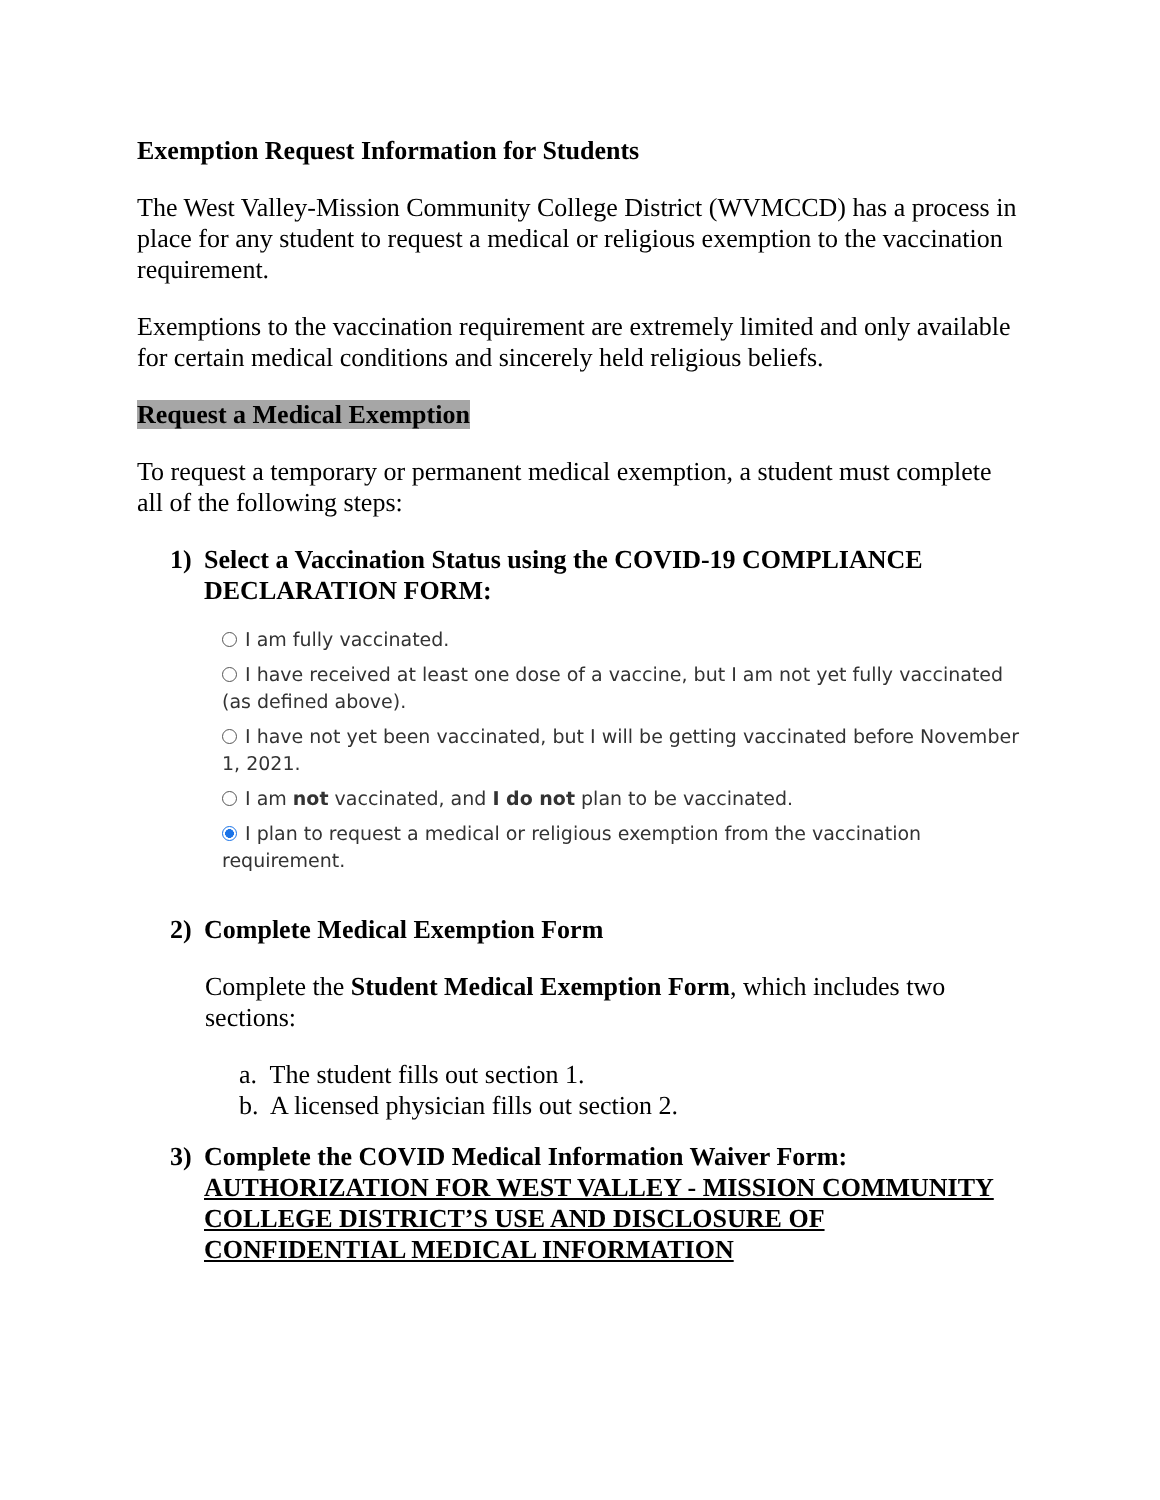Exemption Request Information for Students
The West Valley-Mission Community College District (WVMCCD) has a process in place for any student to request a medical or religious exemption to the vaccination requirement.
Exemptions to the vaccination requirement are extremely limited and only available for certain medical conditions and sincerely held religious beliefs.
Request a Medical Exemption
To request a temporary or permanent medical exemption, a student must complete all of the following steps:
1) Select a Vaccination Status using the COVID-19 COMPLIANCE DECLARATION FORM:
I am fully vaccinated.
I have received at least one dose of a vaccine, but I am not yet fully vaccinated (as defined above).
I have not yet been vaccinated, but I will be getting vaccinated before November 1, 2021.
I am not vaccinated, and I do not plan to be vaccinated.
I plan to request a medical or religious exemption from the vaccination requirement.
2) Complete Medical Exemption Form
Complete the Student Medical Exemption Form, which includes two sections:
a. The student fills out section 1.
b. A licensed physician fills out section 2.
3) Complete the COVID Medical Information Waiver Form: AUTHORIZATION FOR WEST VALLEY - MISSION COMMUNITY COLLEGE DISTRICT’S USE AND DISCLOSURE OF CONFIDENTIAL MEDICAL INFORMATION